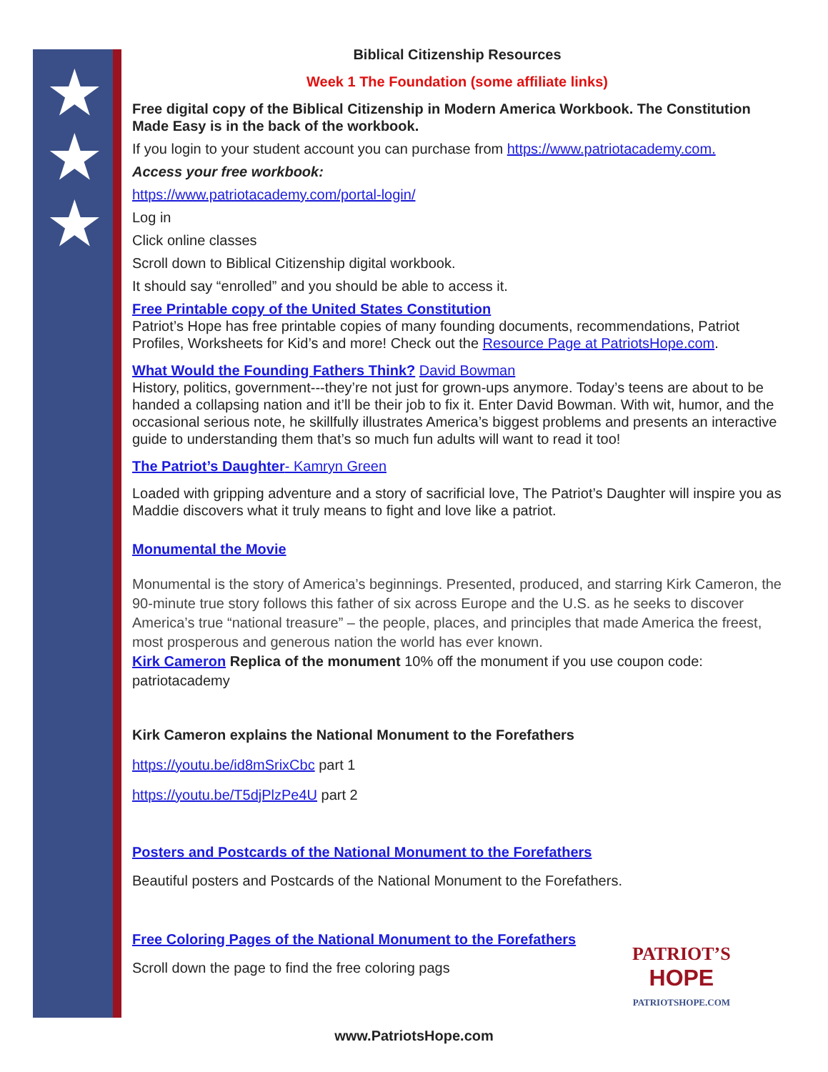★
★
★
Biblical Citizenship Resources
Week 1 The Foundation (some affiliate links)
Free digital copy of the Biblical Citizenship in Modern America Workbook. The Constitution Made Easy is in the back of the workbook.
If you login to your student account you can purchase from https://www.patriotacademy.com.
Access your free workbook:
https://www.patriotacademy.com/portal-login/
Log in
Click online classes
Scroll down to Biblical Citizenship digital workbook.
It should say “enrolled” and you should be able to access it.
Free Printable copy of the United States Constitution
Patriot’s Hope has free printable copies of many founding documents, recommendations, Patriot Profiles, Worksheets for Kid’s and more! Check out the Resource Page at PatriotsHope.com.
What Would the Founding Fathers Think? David Bowman
History, politics, government---they’re not just for grown-ups anymore. Today’s teens are about to be handed a collapsing nation and it’ll be their job to fix it. Enter David Bowman. With wit, humor, and the occasional serious note, he skillfully illustrates America’s biggest problems and presents an interactive guide to understanding them that’s so much fun adults will want to read it too!
The Patriot’s Daughter- Kamryn Green
Loaded with gripping adventure and a story of sacrificial love, The Patriot’s Daughter will inspire you as Maddie discovers what it truly means to fight and love like a patriot.
Monumental the Movie
Monumental is the story of America’s beginnings. Presented, produced, and starring Kirk Cameron, the 90-minute true story follows this father of six across Europe and the U.S. as he seeks to discover America’s true “national treasure” – the people, places, and principles that made America the freest, most prosperous and generous nation the world has ever known.
Kirk Cameron Replica of the monument 10% off the monument if you use coupon code: patriotacademy
Kirk Cameron explains the National Monument to the Forefathers
https://youtu.be/id8mSrixCbc part 1
https://youtu.be/T5djPlzPe4U part 2
Posters and Postcards of the National Monument to the Forefathers
Beautiful posters and Postcards of the National Monument to the Forefathers.
Free Coloring Pages of the National Monument to the Forefathers
Scroll down the page to find the free coloring pags
PATRIOT’S
HOPE
PATRIOTSHOPE.COM
www.PatriotsHope.com